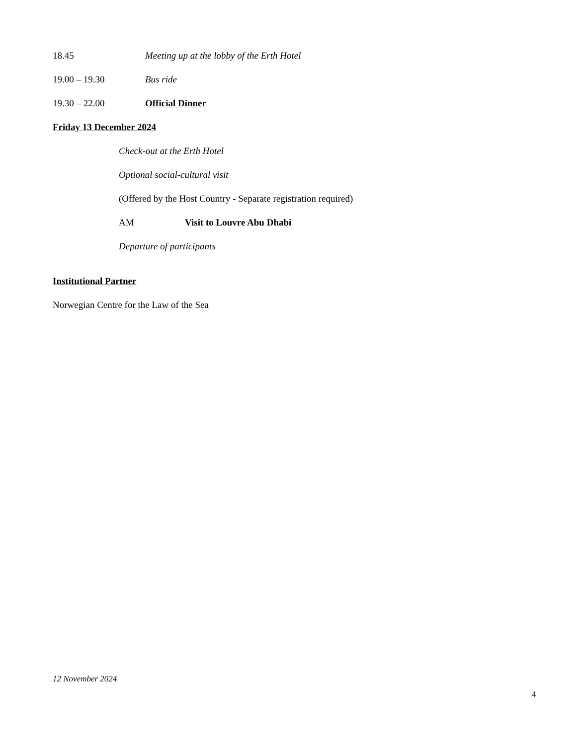18.45 Meeting up at the lobby of the Erth Hotel
19.00 – 19.30 Bus ride
19.30 – 22.00 Official Dinner
Friday 13 December 2024
Check-out at the Erth Hotel
Optional social-cultural visit
(Offered by the Host Country - Separate registration required)
AM Visit to Louvre Abu Dhabi
Departure of participants
Institutional Partner
Norwegian Centre for the Law of the Sea
12 November 2024
4